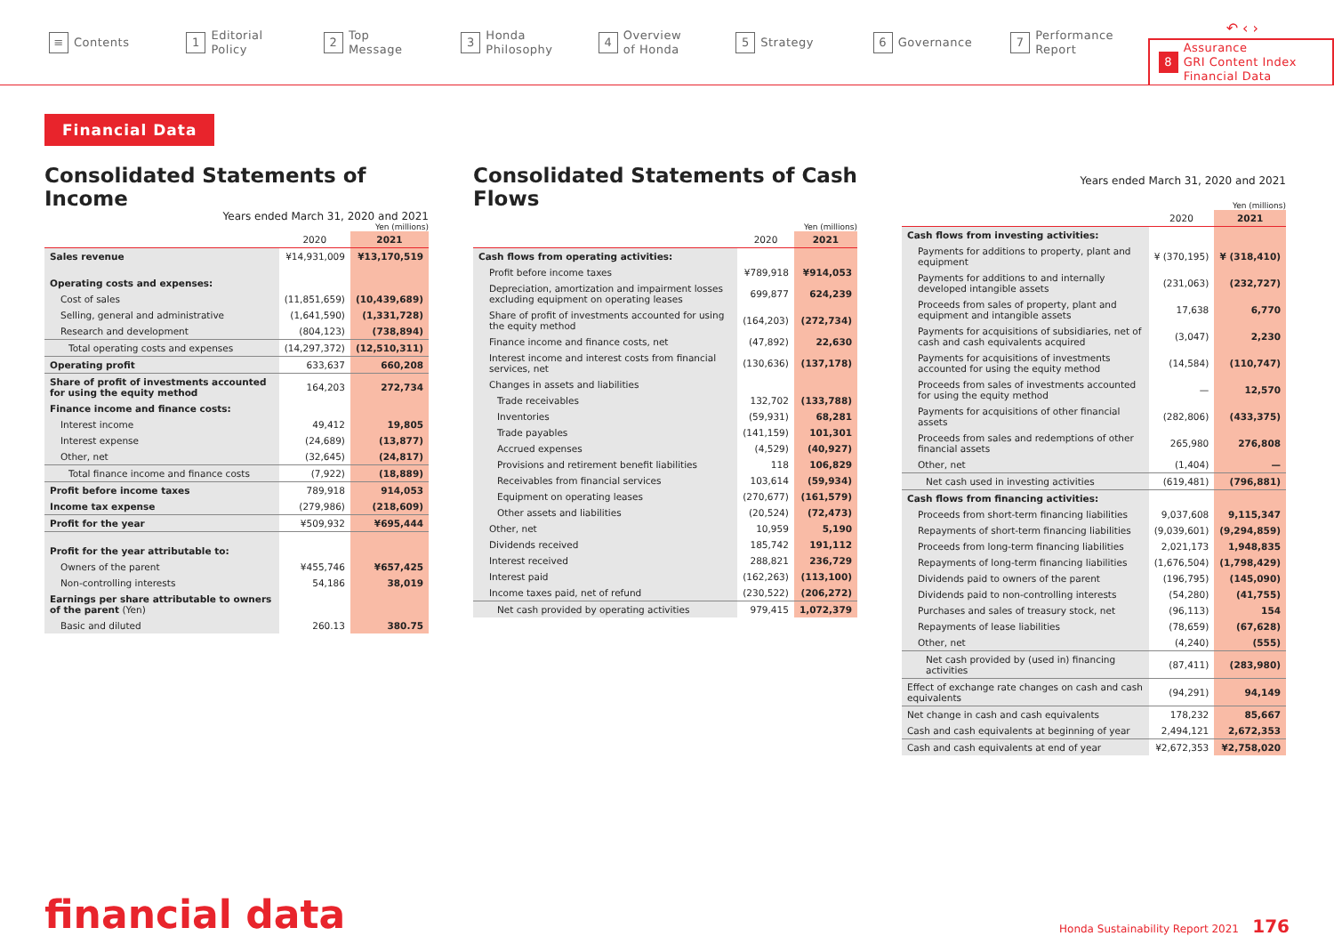↶ ‹ ›
≡ Contents
1 Editorial
Policy
2 Top
Message
3 Honda
Philosophy
4 Overview
of Honda
5 Strategy
6 Governance
7 Performance
Report
8 Assurance
GRI Content Index
Financial Data
Financial Data
Consolidated Statements of Income
Years ended March 31, 2020 and 2021
Yen (millions)
| | 2020 | 2021 |
| --- | --- | --- |
| Sales revenue | ¥14,931,009 | ¥13,170,519 |
| Operating costs and expenses: | | |
| Cost of sales | (11,851,659) | (10,439,689) |
| Selling, general and administrative | (1,641,590) | (1,331,728) |
| Research and development | (804,123) | (738,894) |
| Total operating costs and expenses | (14,297,372) | (12,510,311) |
| Operating profit | 633,637 | 660,208 |
| Share of profit of investments accounted for using the equity method | 164,203 | 272,734 |
| Finance income and finance costs: | | |
| Interest income | 49,412 | 19,805 |
| Interest expense | (24,689) | (13,877) |
| Other, net | (32,645) | (24,817) |
| Total finance income and finance costs | (7,922) | (18,889) |
| Profit before income taxes | 789,918 | 914,053 |
| Income tax expense | (279,986) | (218,609) |
| Profit for the year | ¥509,932 | ¥695,444 |
| Profit for the year attributable to: | | |
| Owners of the parent | ¥455,746 | ¥657,425 |
| Non-controlling interests | 54,186 | 38,019 |
| Earnings per share attributable to owners of the parent (Yen) | | |
| Basic and diluted | 260.13 | 380.75 |
Consolidated Statements of Cash Flows
Yen (millions)
| | 2020 | 2021 |
| --- | --- | --- |
| Cash flows from operating activities: | | |
| Profit before income taxes | ¥789,918 | ¥914,053 |
| Depreciation, amortization and impairment losses excluding equipment on operating leases | 699,877 | 624,239 |
| Share of profit of investments accounted for using the equity method | (164,203) | (272,734) |
| Finance income and finance costs, net | (47,892) | 22,630 |
| Interest income and interest costs from financial services, net | (130,636) | (137,178) |
| Changes in assets and liabilities | | |
| Trade receivables | 132,702 | (133,788) |
| Inventories | (59,931) | 68,281 |
| Trade payables | (141,159) | 101,301 |
| Accrued expenses | (4,529) | (40,927) |
| Provisions and retirement benefit liabilities | 118 | 106,829 |
| Receivables from financial services | 103,614 | (59,934) |
| Equipment on operating leases | (270,677) | (161,579) |
| Other assets and liabilities | (20,524) | (72,473) |
| Other, net | 10,959 | 5,190 |
| Dividends received | 185,742 | 191,112 |
| Interest received | 288,821 | 236,729 |
| Interest paid | (162,263) | (113,100) |
| Income taxes paid, net of refund | (230,522) | (206,272) |
| Net cash provided by operating activities | 979,415 | 1,072,379 |
Years ended March 31, 2020 and 2021
Yen (millions)
| | 2020 | 2021 |
| --- | --- | --- |
| Cash flows from investing activities: | | |
| Payments for additions to property, plant and equipment | ¥ (370,195) | ¥ (318,410) |
| Payments for additions to and internally developed intangible assets | (231,063) | (232,727) |
| Proceeds from sales of property, plant and equipment and intangible assets | 17,638 | 6,770 |
| Payments for acquisitions of subsidiaries, net of cash and cash equivalents acquired | (3,047) | 2,230 |
| Payments for acquisitions of investments accounted for using the equity method | (14,584) | (110,747) |
| Proceeds from sales of investments accounted for using the equity method | — | 12,570 |
| Payments for acquisitions of other financial assets | (282,806) | (433,375) |
| Proceeds from sales and redemptions of other financial assets | 265,980 | 276,808 |
| Other, net | (1,404) | — |
| Net cash used in investing activities | (619,481) | (796,881) |
| Cash flows from financing activities: | | |
| Proceeds from short-term financing liabilities | 9,037,608 | 9,115,347 |
| Repayments of short-term financing liabilities | (9,039,601) | (9,294,859) |
| Proceeds from long-term financing liabilities | 2,021,173 | 1,948,835 |
| Repayments of long-term financing liabilities | (1,676,504) | (1,798,429) |
| Dividends paid to owners of the parent | (196,795) | (145,090) |
| Dividends paid to non-controlling interests | (54,280) | (41,755) |
| Purchases and sales of treasury stock, net | (96,113) | 154 |
| Repayments of lease liabilities | (78,659) | (67,628) |
| Other, net | (4,240) | (555) |
| Net cash provided by (used in) financing activities | (87,411) | (283,980) |
| Effect of exchange rate changes on cash and cash equivalents | (94,291) | 94,149 |
| Net change in cash and cash equivalents | 178,232 | 85,667 |
| Cash and cash equivalents at beginning of year | 2,494,121 | 2,672,353 |
| Cash and cash equivalents at end of year | ¥2,672,353 | ¥2,758,020 |
financial data Honda Sustainability Report 2021 176